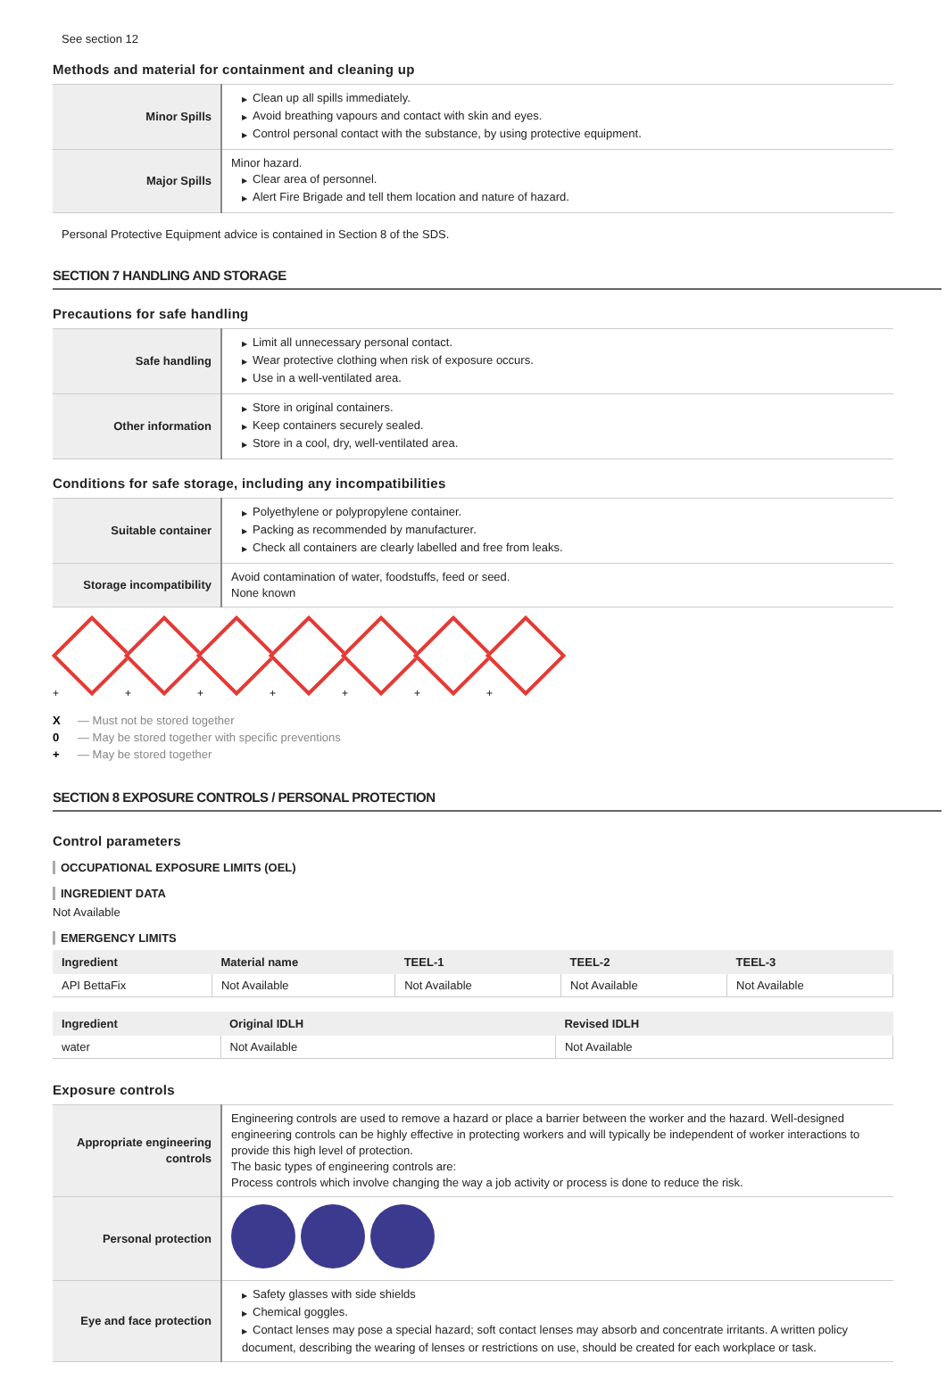See section 12
Methods and material for containment and cleaning up
| Minor Spills | ▶ Clean up all spills immediately. ▶ Avoid breathing vapours and contact with skin and eyes. ▶ Control personal contact with the substance, by using protective equipment. |
| Major Spills | Minor hazard. ▶ Clear area of personnel. ▶ Alert Fire Brigade and tell them location and nature of hazard. |
Personal Protective Equipment advice is contained in Section 8 of the SDS.
SECTION 7 HANDLING AND STORAGE
Precautions for safe handling
| Safe handling | ▶ Limit all unnecessary personal contact. ▶ Wear protective clothing when risk of exposure occurs. ▶ Use in a well-ventilated area. |
| Other information | ▶ Store in original containers. ▶ Keep containers securely sealed. ▶ Store in a cool, dry, well-ventilated area. |
Conditions for safe storage, including any incompatibilities
| Suitable container | ▶ Polyethylene or polypropylene container. ▶ Packing as recommended by manufacturer. ▶ Check all containers are clearly labelled and free from leaks. |
| Storage incompatibility | Avoid contamination of water, foodstuffs, feed or seed. None known |
+
+
+
+
+
+
+
X — Must not be stored together
0 — May be stored together with specific preventions
+ — May be stored together
SECTION 8 EXPOSURE CONTROLS / PERSONAL PROTECTION
Control parameters
OCCUPATIONAL EXPOSURE LIMITS (OEL)
INGREDIENT DATA
Not Available
EMERGENCY LIMITS
| Ingredient | Material name | TEEL-1 | TEEL-2 | TEEL-3 |
| --- | --- | --- | --- | --- |
| API BettaFix | Not Available | Not Available | Not Available | Not Available |
| Ingredient | Original IDLH | Revised IDLH |
| --- | --- | --- |
| water | Not Available | Not Available |
Exposure controls
| Appropriate engineering controls | Engineering controls are used to remove a hazard or place a barrier between the worker and the hazard. Well-designed engineering controls can be highly effective in protecting workers and will typically be independent of worker interactions to provide this high level of protection. The basic types of engineering controls are: Process controls which involve changing the way a job activity or process is done to reduce the risk. |
| Personal protection | |
| Eye and face protection | ▶ Safety glasses with side shields ▶ Chemical goggles. ▶ Contact lenses may pose a special hazard; soft contact lenses may absorb and concentrate irritants. A written policy document, describing the wearing of lenses or restrictions on use, should be created for each workplace or task. |